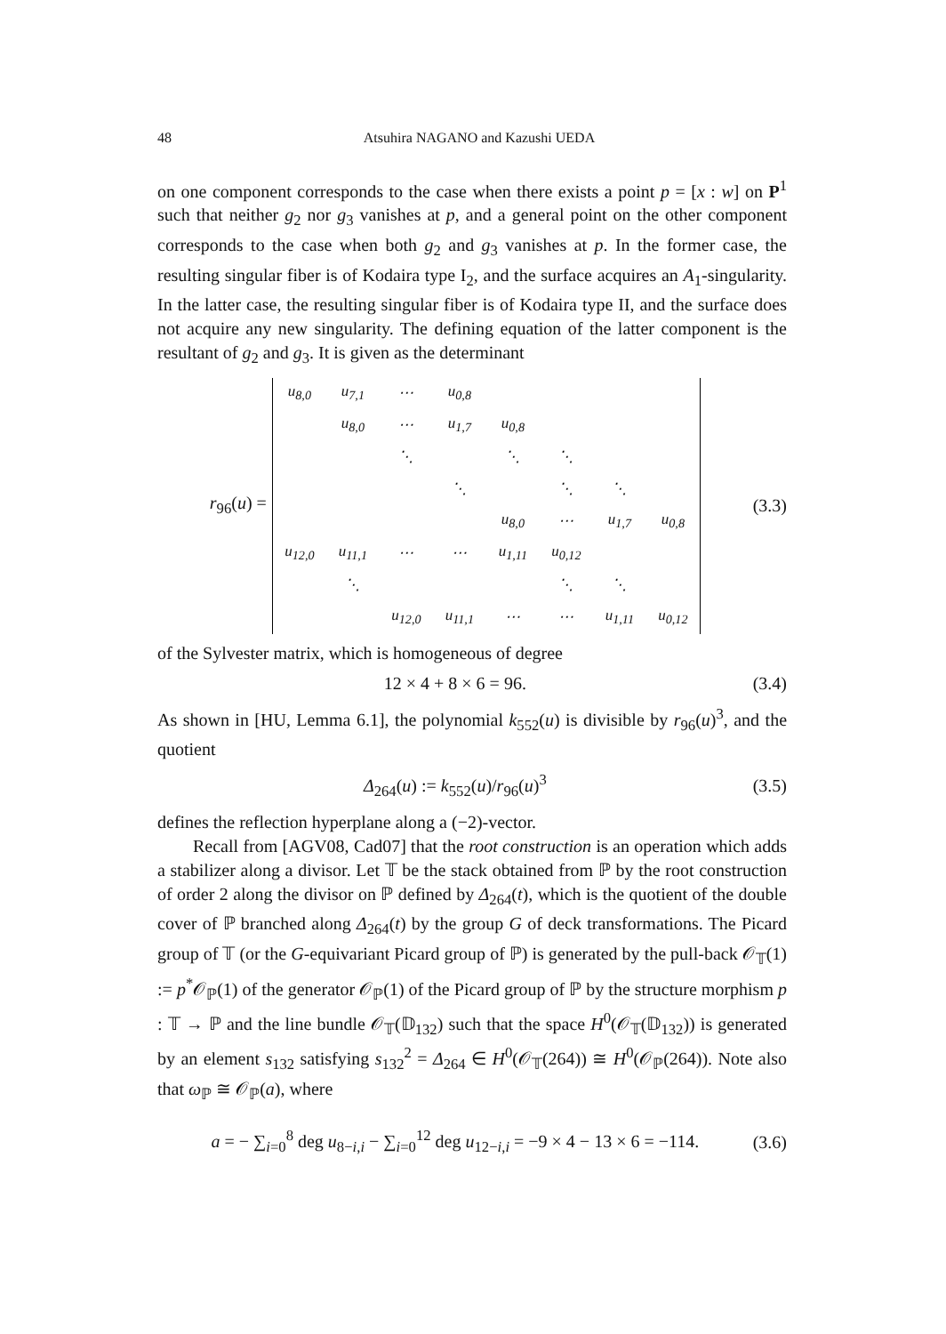48 Atsuhira NAGANO and Kazushi UEDA
on one component corresponds to the case when there exists a point p = [x : w] on P<sup>1</sup> such that neither g<sub>2</sub> nor g<sub>3</sub> vanishes at p, and a general point on the other component corresponds to the case when both g<sub>2</sub> and g<sub>3</sub> vanishes at p. In the former case, the resulting singular fiber is of Kodaira type I<sub>2</sub>, and the surface acquires an A<sub>1</sub>-singularity. In the latter case, the resulting singular fiber is of Kodaira type II, and the surface does not acquire any new singularity. The defining equation of the latter component is the resultant of g<sub>2</sub> and g<sub>3</sub>. It is given as the determinant
r<sub>96</sub>(u) =
| u<sub>8,0</sub> | u<sub>7,1</sub> | ⋯ | u<sub>0,8</sub> | | | | |
| | u<sub>8,0</sub> | ⋯ | u<sub>1,7</sub> | u<sub>0,8</sub> | | | |
| | | ⋱ | | ⋱ | ⋱ | | |
| | | | ⋱ | | ⋱ | ⋱ | |
| | | | | u<sub>8,0</sub> | ⋯ | u<sub>1,7</sub> | u<sub>0,8</sub> |
| u<sub>12,0</sub> | u<sub>11,1</sub> | ⋯ | ⋯ | u<sub>1,11</sub> | u<sub>0,12</sub> | | |
| | ⋱ | | | | ⋱ | ⋱ | |
| | | u<sub>12,0</sub> | u<sub>11,1</sub> | ⋯ | ⋯ | u<sub>1,11</sub> | u<sub>0,12</sub> |
(3.3)
of the Sylvester matrix, which is homogeneous of degree
12 × 4 + 8 × 6 = 96. (3.4)
As shown in [HU, Lemma 6.1], the polynomial k<sub>552</sub>(u) is divisible by r<sub>96</sub>(u)<sup>3</sup>, and the quotient
Δ<sub>264</sub>(u) := k<sub>552</sub>(u)/r<sub>96</sub>(u)<sup>3</sup> (3.5)
defines the reflection hyperplane along a (−2)-vector.
Recall from [AGV08, Cad07] that the root construction is an operation which adds a stabilizer along a divisor. Let 𝕋 be the stack obtained from ℙ by the root construction of order 2 along the divisor on ℙ defined by Δ<sub>264</sub>(t), which is the quotient of the double cover of ℙ branched along Δ<sub>264</sub>(t) by the group G of deck transformations. The Picard group of 𝕋 (or the G-equivariant Picard group of ℙ) is generated by the pull-back 𝒪<sub>𝕋</sub>(1) := p<sup>*</sup>𝒪<sub>ℙ</sub>(1) of the generator 𝒪<sub>ℙ</sub>(1) of the Picard group of ℙ by the structure morphism p : 𝕋 → ℙ and the line bundle 𝒪<sub>𝕋</sub>(𝔻<sub>132</sub>) such that the space H<sup>0</sup>(𝒪<sub>𝕋</sub>(𝔻<sub>132</sub>)) is generated by an element s<sub>132</sub> satisfying s<sub>132</sub><sup>2</sup> = Δ<sub>264</sub> ∈ H<sup>0</sup>(𝒪<sub>𝕋</sub>(264)) ≅ H<sup>0</sup>(𝒪<sub>ℙ</sub>(264)). Note also that ω<sub>ℙ</sub> ≅ 𝒪<sub>ℙ</sub>(a), where
a = − ∑<sub>i=0</sub><sup>8</sup> deg u<sub>8−i,i</sub> − ∑<sub>i=0</sub><sup>12</sup> deg u<sub>12−i,i</sub> = −9 × 4 − 13 × 6 = −114. (3.6)